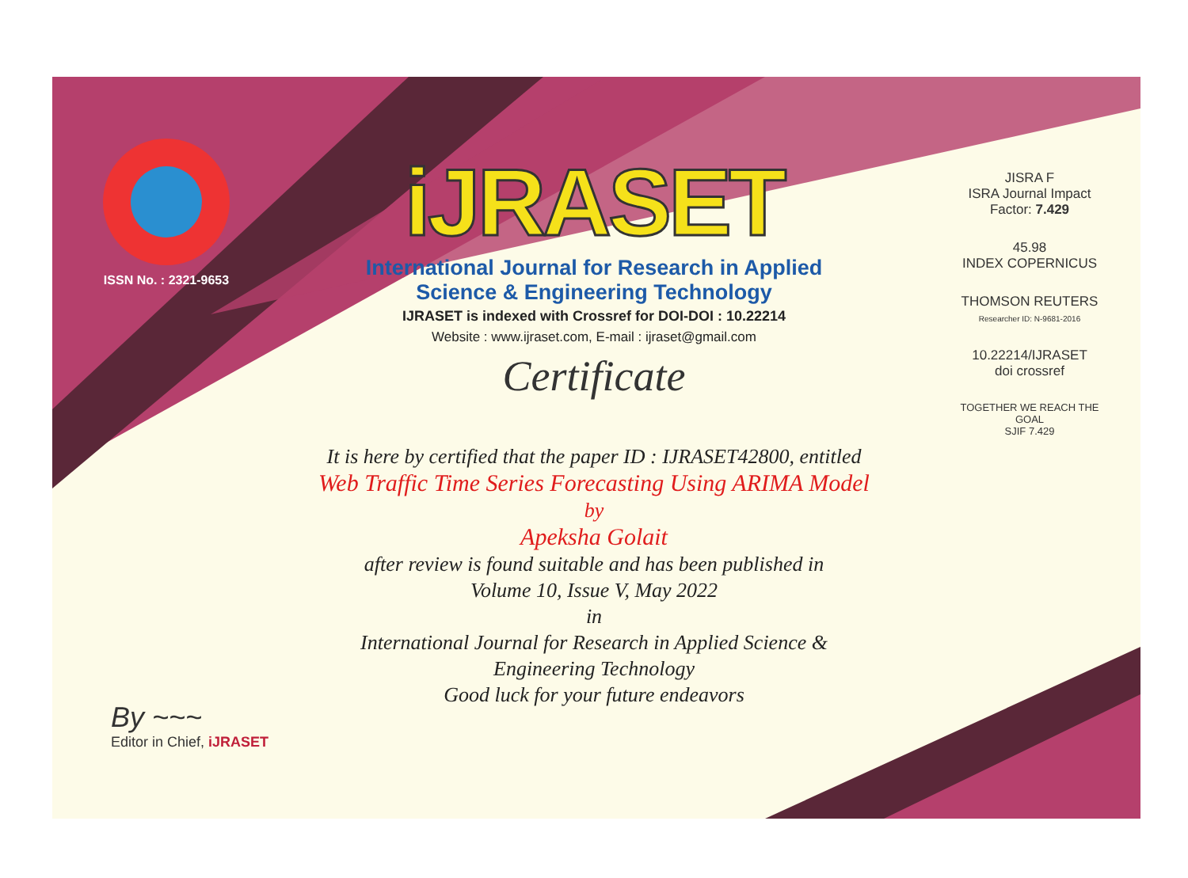ISSN No. : 2321-9653
iJRASET
International Journal for Research in Applied
Science & Engineering Technology
IJRASET is indexed with Crossref for DOI-DOI : 10.22214
Website : www.ijraset.com, E-mail : ijraset@gmail.com
Certificate
It is here by certified that the paper ID : IJRASET42800, entitled
Web Traffic Time Series Forecasting Using ARIMA Model
by
Apeksha Golait
after review is found suitable and has been published in
Volume 10, Issue V, May 2022
in
International Journal for Research in Applied Science &
Engineering Technology
Good luck for your future endeavors
JISRA F
ISRA Journal Impact
Factor: 7.429
45.98
INDEX COPERNICUS
THOMSON REUTERS
Researcher ID: N-9681-2016
10.22214/IJRASET
doi crossref
TOGETHER WE REACH THE GOAL
SJIF 7.429
By ~~~
Editor in Chief, iJRASET